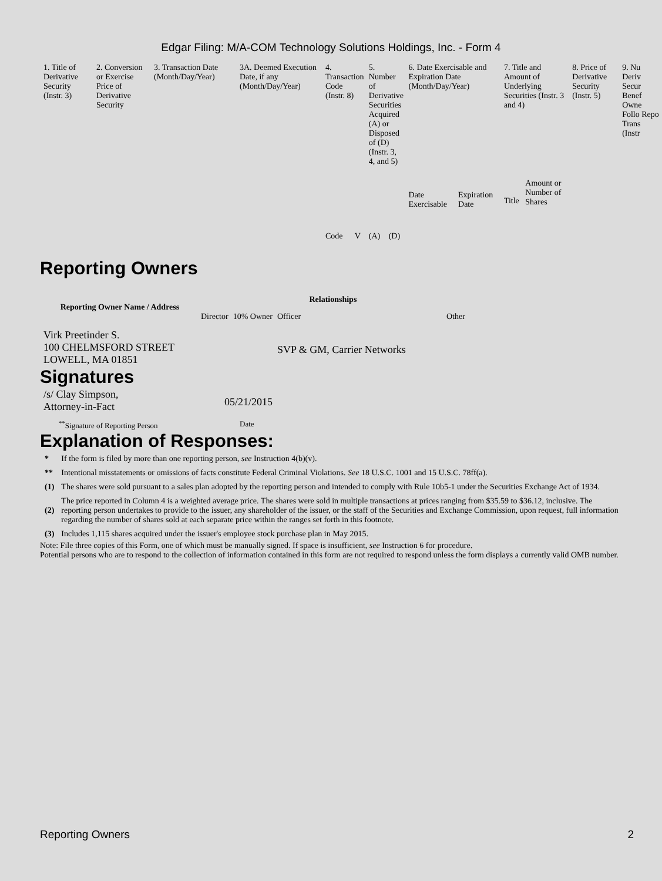Edgar Filing: M/A-COM Technology Solutions Holdings, Inc. - Form 4
| 1. Title of Derivative Security (Instr. 3) | 2. Conversion or Exercise Price of Derivative Security | 3. Transaction Date (Month/Day/Year) | 3A. Deemed Execution Date, if any (Month/Day/Year) | 4. Transaction Code (Instr. 8) | | 5. Number of Derivative Securities Acquired (A) or Disposed of (D) (Instr. 3, 4, and 5) | | 6. Date Exercisable and Expiration Date (Month/Day/Year) | | 7. Title and Amount of Underlying Securities (Instr. 3 and 4) | | 8. Price of Derivative Security (Instr. 5) | 9. Nu Deriv Secur Benef Owne Follo Repo Trans (Instr |
| | | | | Code | V | (A) | (D) | Date Exercisable | Expiration Date | Title | Amount or Number of Shares | | |
Reporting Owners
| Reporting Owner Name / Address | Relationships | | | |
| --- | --- | --- | --- | --- |
| | Director | 10% Owner | Officer | Other |
| Virk Preetinder S. 100 CHELMSFORD STREET LOWELL, MA 01851 | | | SVP & GM, Carrier Networks | |
Signatures
| /s/ Clay Simpson, Attorney-in-Fact | 05/21/2015 |
| <sup>**</sup> Signature of Reporting Person | Date |
Explanation of Responses:
| * | If the form is filed by more than one reporting person, see Instruction 4(b)(v). |
| ** | Intentional misstatements or omissions of facts constitute Federal Criminal Violations. See 18 U.S.C. 1001 and 15 U.S.C. 78ff(a). |
| (1) | The shares were sold pursuant to a sales plan adopted by the reporting person and intended to comply with Rule 10b5-1 under the Securities Exchange Act of 1934. |
| (2) | The price reported in Column 4 is a weighted average price. The shares were sold in multiple transactions at prices ranging from $35.59 to $36.12, inclusive. The reporting person undertakes to provide to the issuer, any shareholder of the issuer, or the staff of the Securities and Exchange Commission, upon request, full information regarding the number of shares sold at each separate price within the ranges set forth in this footnote. |
| (3) | Includes 1,115 shares acquired under the issuer's employee stock purchase plan in May 2015. |
Note: File three copies of this Form, one of which must be manually signed. If space is insufficient, see Instruction 6 for procedure.
Potential persons who are to respond to the collection of information contained in this form are not required to respond unless the form displays a currently valid OMB number.
Reporting Owners 2